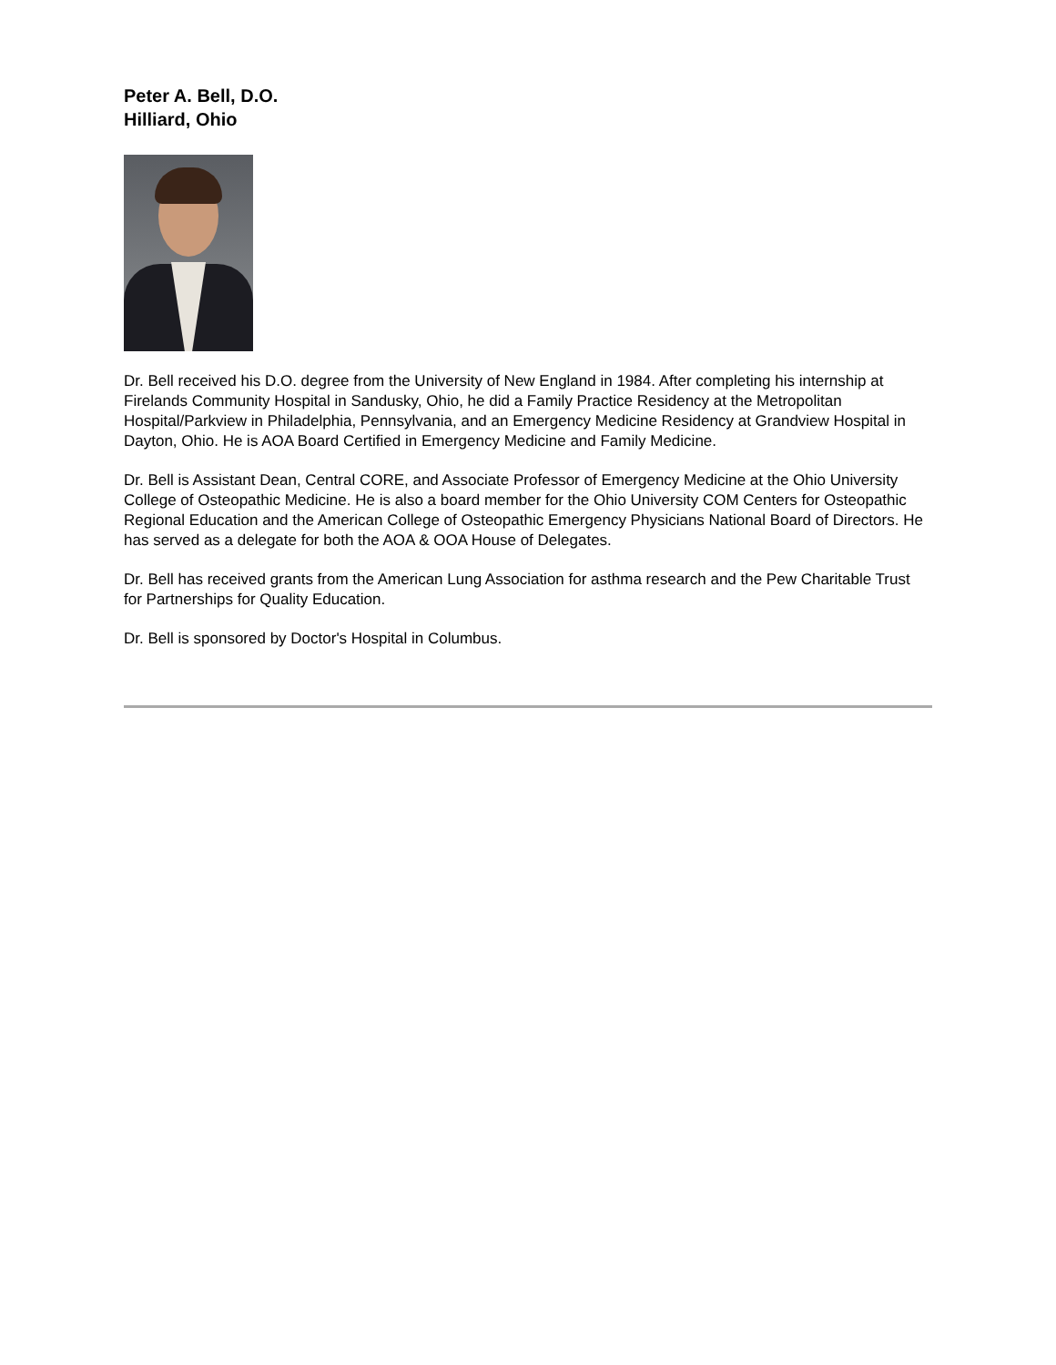Peter A. Bell, D.O.
Hilliard, Ohio
Dr. Bell received his D.O. degree from the University of New England in 1984. After completing his internship at Firelands Community Hospital in Sandusky, Ohio, he did a Family Practice Residency at the Metropolitan Hospital/Parkview in Philadelphia, Pennsylvania, and an Emergency Medicine Residency at Grandview Hospital in Dayton, Ohio. He is AOA Board Certified in Emergency Medicine and Family Medicine.
Dr. Bell is Assistant Dean, Central CORE, and Associate Professor of Emergency Medicine at the Ohio University College of Osteopathic Medicine. He is also a board member for the Ohio University COM Centers for Osteopathic Regional Education and the American College of Osteopathic Emergency Physicians National Board of Directors. He has served as a delegate for both the AOA & OOA House of Delegates.
Dr. Bell has received grants from the American Lung Association for asthma research and the Pew Charitable Trust for Partnerships for Quality Education.
Dr. Bell is sponsored by Doctor's Hospital in Columbus.